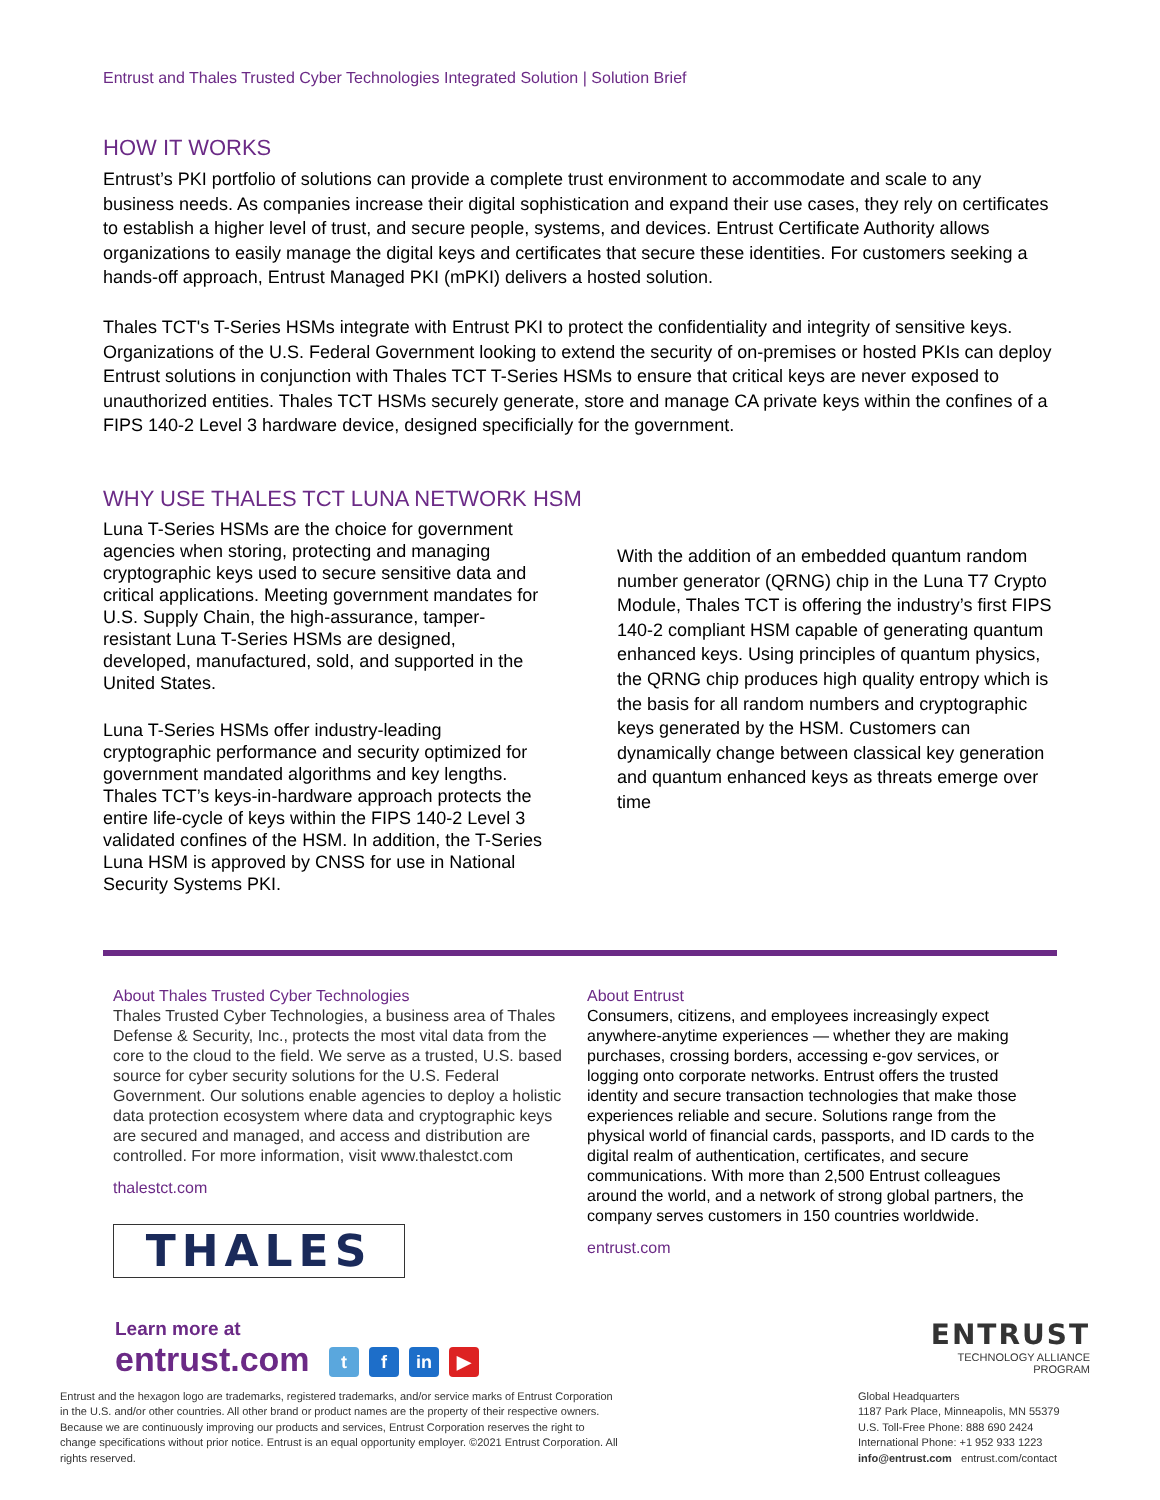Entrust and Thales Trusted Cyber Technologies Integrated Solution | Solution Brief
HOW IT WORKS
Entrust’s PKI portfolio of solutions can provide a complete trust environment to accommodate and scale to any business needs. As companies increase their digital sophistication and expand their use cases, they rely on certificates to establish a higher level of trust, and secure people, systems, and devices. Entrust Certificate Authority allows organizations to easily manage the digital keys and certificates that secure these identities. For customers seeking a hands-off approach, Entrust Managed PKI (mPKI) delivers a hosted solution.
Thales TCT's T-Series HSMs integrate with Entrust PKI to protect the confidentiality and integrity of sensitive keys. Organizations of the U.S. Federal Government looking to extend the security of on-premises or hosted PKIs can deploy Entrust solutions in conjunction with Thales TCT T-Series HSMs to ensure that critical keys are never exposed to unauthorized entities. Thales TCT HSMs securely generate, store and manage CA private keys within the confines of a FIPS 140-2 Level 3 hardware device, designed specificially for the government.
WHY USE THALES TCT LUNA NETWORK HSM
Luna T-Series HSMs are the choice for government agencies when storing, protecting and managing cryptographic keys used to secure sensitive data and critical applications. Meeting government mandates for U.S. Supply Chain, the high-assurance, tamper-resistant Luna T-Series HSMs are designed, developed, manufactured, sold, and supported in the United States.
Luna T-Series HSMs offer industry-leading cryptographic performance and security optimized for government mandated algorithms and key lengths. Thales TCT’s keys-in-hardware approach protects the entire life-cycle of keys within the FIPS 140-2 Level 3 validated confines of the HSM. In addition, the T-Series Luna HSM is approved by CNSS for use in National Security Systems PKI.
With the addition of an embedded quantum random number generator (QRNG) chip in the Luna T7 Crypto Module, Thales TCT is offering the industry’s first FIPS 140-2 compliant HSM capable of generating quantum enhanced keys. Using principles of quantum physics, the QRNG chip produces high quality entropy which is the basis for all random numbers and cryptographic keys generated by the HSM. Customers can dynamically change between classical key generation and quantum enhanced keys as threats emerge over time
About Thales Trusted Cyber Technologies
Thales Trusted Cyber Technologies, a business area of Thales Defense & Security, Inc., protects the most vital data from the core to the cloud to the field. We serve as a trusted, U.S. based source for cyber security solutions for the U.S. Federal Government. Our solutions enable agencies to deploy a holistic data protection ecosystem where data and cryptographic keys are secured and managed, and access and distribution are controlled. For more information, visit www.thalestct.com
thalestct.com
THALES
About Entrust
Consumers, citizens, and employees increasingly expect anywhere-anytime experiences — whether they are making purchases, crossing borders, accessing e-gov services, or logging onto corporate networks. Entrust offers the trusted identity and secure transaction technologies that make those experiences reliable and secure. Solutions range from the physical world of financial cards, passports, and ID cards to the digital realm of authentication, certificates, and secure communications. With more than 2,500 Entrust colleagues around the world, and a network of strong global partners, the company serves customers in 150 countries worldwide.
entrust.com
Learn more at
entrust.com t f in ▶
Entrust and the hexagon logo are trademarks, registered trademarks, and/or service marks of Entrust Corporation in the U.S. and/or other countries. All other brand or product names are the property of their respective owners. Because we are continuously improving our products and services, Entrust Corporation reserves the right to change specifications without prior notice. Entrust is an equal opportunity employer. ©2021 Entrust Corporation. All rights reserved.
ENTRUST
TECHNOLOGY ALLIANCE
PROGRAM
Global Headquarters
1187 Park Place, Minneapolis, MN 55379
U.S. Toll-Free Phone: 888 690 2424
International Phone: +1 952 933 1223
info@entrust.com entrust.com/contact